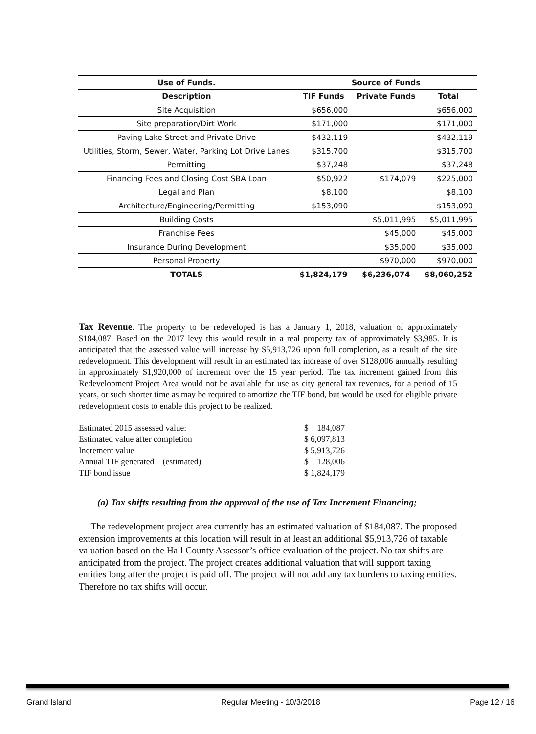| Use of Funds. | Source of Funds | | |
| --- | --- | --- | --- |
| Description | TIF Funds | Private Funds | Total |
| Site Acquisition | $656,000 | | $656,000 |
| Site preparation/Dirt Work | $171,000 | | $171,000 |
| Paving Lake Street and Private Drive | $432,119 | | $432,119 |
| Utilities, Storm, Sewer, Water, Parking Lot Drive Lanes | $315,700 | | $315,700 |
| Permitting | $37,248 | | $37,248 |
| Financing Fees and Closing Cost SBA Loan | $50,922 | $174,079 | $225,000 |
| Legal and Plan | $8,100 | | $8,100 |
| Architecture/Engineering/Permitting | $153,090 | | $153,090 |
| Building Costs | | $5,011,995 | $5,011,995 |
| Franchise Fees | | $45,000 | $45,000 |
| Insurance During Development | | $35,000 | $35,000 |
| Personal Property | | $970,000 | $970,000 |
| TOTALS | $1,824,179 | $6,236,074 | $8,060,252 |
Tax Revenue. The property to be redeveloped is has a January 1, 2018, valuation of approximately $184,087. Based on the 2017 levy this would result in a real property tax of approximately $3,985. It is anticipated that the assessed value will increase by $5,913,726 upon full completion, as a result of the site redevelopment. This development will result in an estimated tax increase of over $128,006 annually resulting in approximately $1,920,000 of increment over the 15 year period. The tax increment gained from this Redevelopment Project Area would not be available for use as city general tax revenues, for a period of 15 years, or such shorter time as may be required to amortize the TIF bond, but would be used for eligible private redevelopment costs to enable this project to be realized.
| Estimated 2015 assessed value: | $ 184,087 |
| Estimated value after completion | $ 6,097,813 |
| Increment value | $ 5,913,726 |
| Annual TIF generated (estimated) | $ 128,006 |
| TIF bond issue | $ 1,824,179 |
(a) Tax shifts resulting from the approval of the use of Tax Increment Financing;
The redevelopment project area currently has an estimated valuation of $184,087. The proposed extension improvements at this location will result in at least an additional $5,913,726 of taxable valuation based on the Hall County Assessor’s office evaluation of the project. No tax shifts are anticipated from the project. The project creates additional valuation that will support taxing entities long after the project is paid off. The project will not add any tax burdens to taxing entities. Therefore no tax shifts will occur.
Grand Island Regular Meeting - 10/3/2018 Page 12 / 16